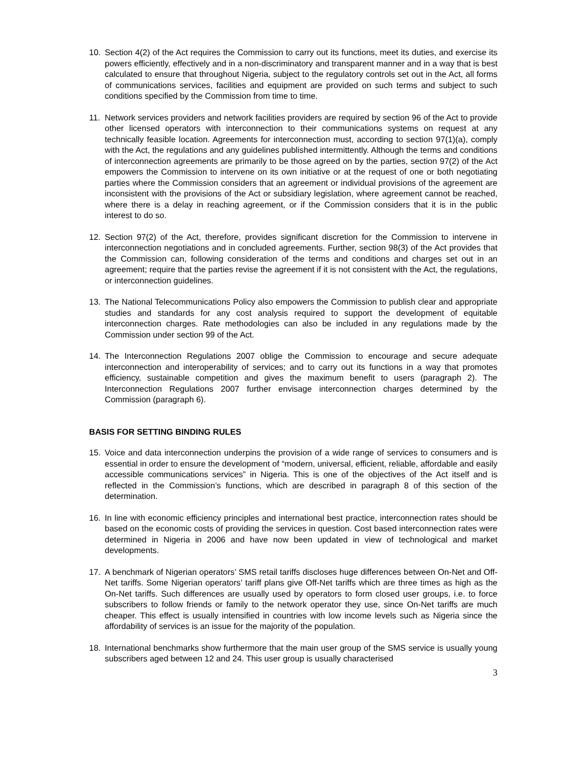10. Section 4(2) of the Act requires the Commission to carry out its functions, meet its duties, and exercise its powers efficiently, effectively and in a non-discriminatory and transparent manner and in a way that is best calculated to ensure that throughout Nigeria, subject to the regulatory controls set out in the Act, all forms of communications services, facilities and equipment are provided on such terms and subject to such conditions specified by the Commission from time to time.
11. Network services providers and network facilities providers are required by section 96 of the Act to provide other licensed operators with interconnection to their communications systems on request at any technically feasible location. Agreements for interconnection must, according to section 97(1)(a), comply with the Act, the regulations and any guidelines published intermittently. Although the terms and conditions of interconnection agreements are primarily to be those agreed on by the parties, section 97(2) of the Act empowers the Commission to intervene on its own initiative or at the request of one or both negotiating parties where the Commission considers that an agreement or individual provisions of the agreement are inconsistent with the provisions of the Act or subsidiary legislation, where agreement cannot be reached, where there is a delay in reaching agreement, or if the Commission considers that it is in the public interest to do so.
12. Section 97(2) of the Act, therefore, provides significant discretion for the Commission to intervene in interconnection negotiations and in concluded agreements. Further, section 98(3) of the Act provides that the Commission can, following consideration of the terms and conditions and charges set out in an agreement; require that the parties revise the agreement if it is not consistent with the Act, the regulations, or interconnection guidelines.
13. The National Telecommunications Policy also empowers the Commission to publish clear and appropriate studies and standards for any cost analysis required to support the development of equitable interconnection charges. Rate methodologies can also be included in any regulations made by the Commission under section 99 of the Act.
14. The Interconnection Regulations 2007 oblige the Commission to encourage and secure adequate interconnection and interoperability of services; and to carry out its functions in a way that promotes efficiency, sustainable competition and gives the maximum benefit to users (paragraph 2). The Interconnection Regulations 2007 further envisage interconnection charges determined by the Commission (paragraph 6).
BASIS FOR SETTING BINDING RULES
15. Voice and data interconnection underpins the provision of a wide range of services to consumers and is essential in order to ensure the development of “modern, universal, efficient, reliable, affordable and easily accessible communications services” in Nigeria. This is one of the objectives of the Act itself and is reflected in the Commission’s functions, which are described in paragraph 8 of this section of the determination.
16. In line with economic efficiency principles and international best practice, interconnection rates should be based on the economic costs of providing the services in question. Cost based interconnection rates were determined in Nigeria in 2006 and have now been updated in view of technological and market developments.
17. A benchmark of Nigerian operators’ SMS retail tariffs discloses huge differences between On-Net and Off-Net tariffs. Some Nigerian operators’ tariff plans give Off-Net tariffs which are three times as high as the On-Net tariffs. Such differences are usually used by operators to form closed user groups, i.e. to force subscribers to follow friends or family to the network operator they use, since On-Net tariffs are much cheaper. This effect is usually intensified in countries with low income levels such as Nigeria since the affordability of services is an issue for the majority of the population.
18. International benchmarks show furthermore that the main user group of the SMS service is usually young subscribers aged between 12 and 24. This user group is usually characterised
3